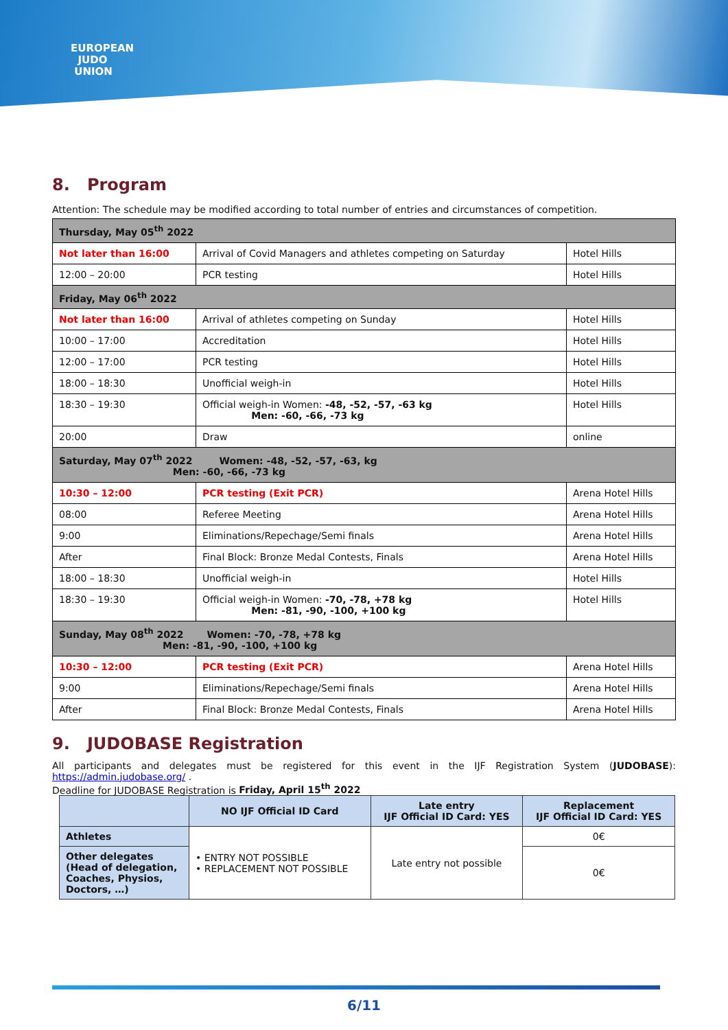EUROPEAN
JUDO
UNION
8. Program
Attention: The schedule may be modified according to total number of entries and circumstances of competition.
| Thursday, May 05<sup>th</sup> 2022 | | |
| Not later than 16:00 | Arrival of Covid Managers and athletes competing on Saturday | Hotel Hills |
| 12:00 – 20:00 | PCR testing | Hotel Hills |
| Friday, May 06<sup>th</sup> 2022 | | |
| Not later than 16:00 | Arrival of athletes competing on Sunday | Hotel Hills |
| 10:00 – 17:00 | Accreditation | Hotel Hills |
| 12:00 – 17:00 | PCR testing | Hotel Hills |
| 18:00 – 18:30 | Unofficial weigh-in | Hotel Hills |
| 18:30 – 19:30 | Official weigh-in Women: -48, -52, -57, -63 kg Men: -60, -66, -73 kg | Hotel Hills |
| 20:00 | Draw | online |
| Saturday, May 07<sup>th</sup> 2022 Women: -48, -52, -57, -63, kg Men: -60, -66, -73 kg | | |
| 10:30 – 12:00 | PCR testing (Exit PCR) | Arena Hotel Hills |
| 08:00 | Referee Meeting | Arena Hotel Hills |
| 9:00 | Eliminations/Repechage/Semi finals | Arena Hotel Hills |
| After | Final Block: Bronze Medal Contests, Finals | Arena Hotel Hills |
| 18:00 – 18:30 | Unofficial weigh-in | Hotel Hills |
| 18:30 – 19:30 | Official weigh-in Women: -70, -78, +78 kg Men: -81, -90, -100, +100 kg | Hotel Hills |
| Sunday, May 08<sup>th</sup> 2022 Women: -70, -78, +78 kg Men: -81, -90, -100, +100 kg | | |
| 10:30 – 12:00 | PCR testing (Exit PCR) | Arena Hotel Hills |
| 9:00 | Eliminations/Repechage/Semi finals | Arena Hotel Hills |
| After | Final Block: Bronze Medal Contests, Finals | Arena Hotel Hills |
9. JUDOBASE Registration
All participants and delegates must be registered for this event in the IJF Registration System (JUDOBASE): https://admin.judobase.org/ .
Deadline for JUDOBASE Registration is Friday, April 15<sup>th</sup> 2022
| | NO IJF Official ID Card | Late entry IJF Official ID Card: YES | Replacement IJF Official ID Card: YES |
| --- | --- | --- | --- |
| Athletes | • ENTRY NOT POSSIBLE • REPLACEMENT NOT POSSIBLE | Late entry not possible | 0€ |
| Other delegates (Head of delegation, Coaches, Physios, Doctors, …) | | | 0€ |
6/11